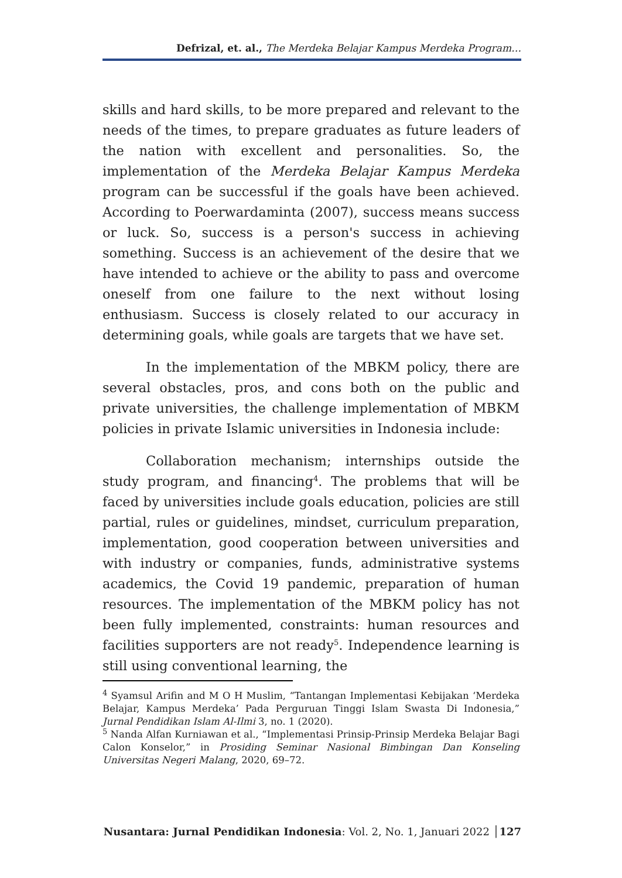Defrizal, et. al., The Merdeka Belajar Kampus Merdeka Program…
skills and hard skills, to be more prepared and relevant to the needs of the times, to prepare graduates as future leaders of the nation with excellent and personalities. So, the implementation of the Merdeka Belajar Kampus Merdeka program can be successful if the goals have been achieved. According to Poerwardaminta (2007), success means success or luck. So, success is a person's success in achieving something. Success is an achievement of the desire that we have intended to achieve or the ability to pass and overcome oneself from one failure to the next without losing enthusiasm. Success is closely related to our accuracy in determining goals, while goals are targets that we have set.
In the implementation of the MBKM policy, there are several obstacles, pros, and cons both on the public and private universities, the challenge implementation of MBKM policies in private Islamic universities in Indonesia include:
Collaboration mechanism; internships outside the study program, and financing<sup>4</sup>. The problems that will be faced by universities include goals education, policies are still partial, rules or guidelines, mindset, curriculum preparation, implementation, good cooperation between universities and with industry or companies, funds, administrative systems academics, the Covid 19 pandemic, preparation of human resources. The implementation of the MBKM policy has not been fully implemented, constraints: human resources and facilities supporters are not ready<sup>5</sup>. Independence learning is still using conventional learning, the
<sup>4</sup> Syamsul Arifin and M O H Muslim, “Tantangan Implementasi Kebijakan ‘Merdeka Belajar, Kampus Merdeka’ Pada Perguruan Tinggi Islam Swasta Di Indonesia,” Jurnal Pendidikan Islam Al-Ilmi 3, no. 1 (2020).
<sup>5</sup> Nanda Alfan Kurniawan et al., “Implementasi Prinsip-Prinsip Merdeka Belajar Bagi Calon Konselor,” in Prosiding Seminar Nasional Bimbingan Dan Konseling Universitas Negeri Malang, 2020, 69–72.
Nusantara: Jurnal Pendidikan Indonesia: Vol. 2, No. 1, Januari 2022 │127